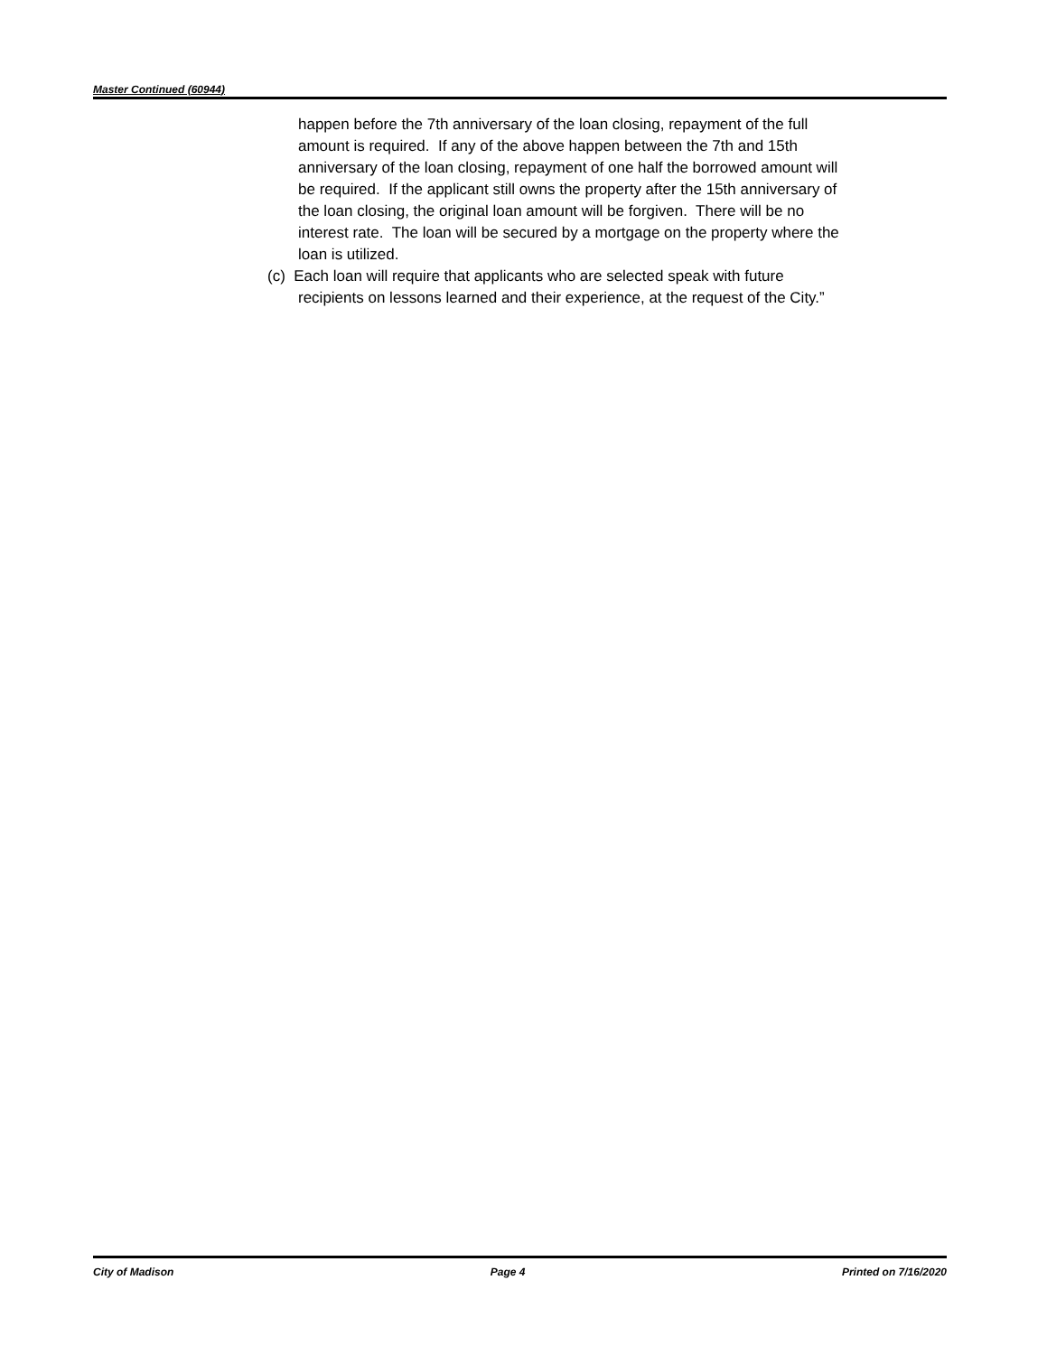Master Continued (60944)
happen before the 7th anniversary of the loan closing, repayment of the full amount is required. If any of the above happen between the 7th and 15th anniversary of the loan closing, repayment of one half the borrowed amount will be required. If the applicant still owns the property after the 15th anniversary of the loan closing, the original loan amount will be forgiven. There will be no interest rate. The loan will be secured by a mortgage on the property where the loan is utilized.
(c) Each loan will require that applicants who are selected speak with future recipients on lessons learned and their experience, at the request of the City.”
City of Madison Page 4 Printed on 7/16/2020